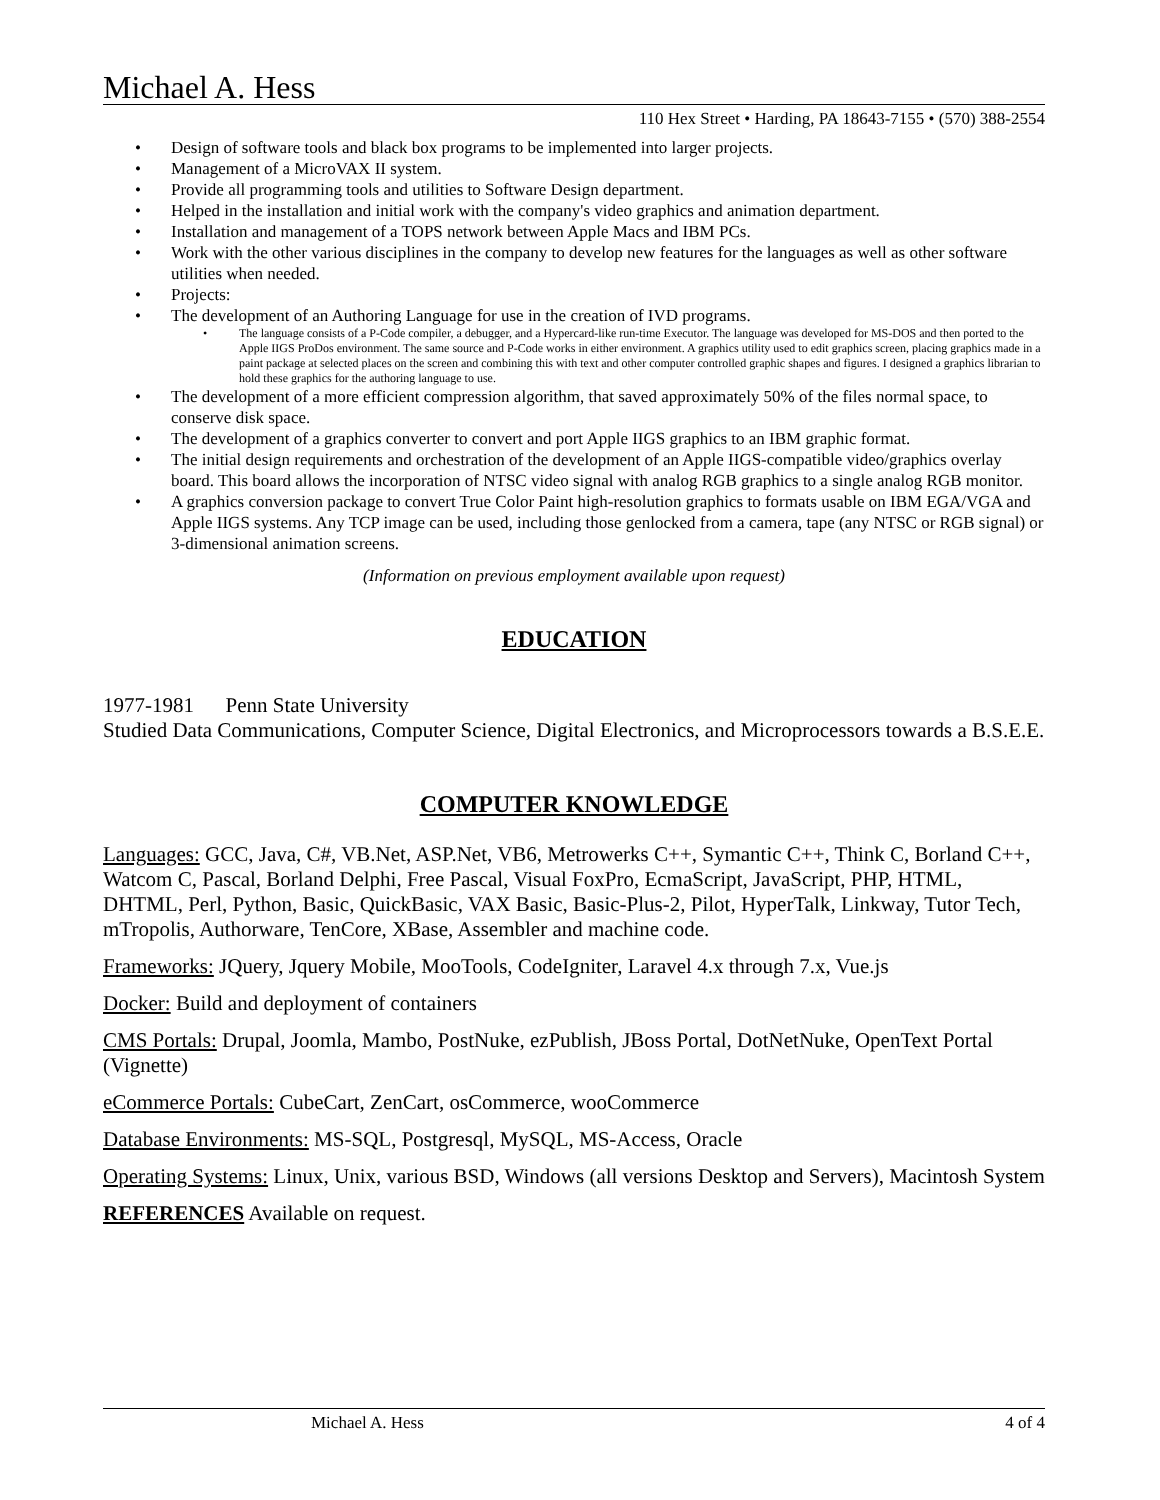Michael A. Hess
110 Hex Street • Harding, PA 18643-7155 • (570) 388-2554
• Design of software tools and black box programs to be implemented into larger projects.
• Management of a MicroVAX II system.
• Provide all programming tools and utilities to Software Design department.
• Helped in the installation and initial work with the company's video graphics and animation department.
• Installation and management of a TOPS network between Apple Macs and IBM PCs.
• Work with the other various disciplines in the company to develop new features for the languages as well as other software utilities when needed.
• Projects:
• The development of an Authoring Language for use in the creation of IVD programs.
• The language consists of a P-Code compiler, a debugger, and a Hypercard-like run-time Executor. The language was developed for MS-DOS and then ported to the Apple IIGS ProDos environment. The same source and P-Code works in either environment. A graphics utility used to edit graphics screen, placing graphics made in a paint package at selected places on the screen and combining this with text and other computer controlled graphic shapes and figures. I designed a graphics librarian to hold these graphics for the authoring language to use.
• The development of a more efficient compression algorithm, that saved approximately 50% of the files normal space, to conserve disk space.
• The development of a graphics converter to convert and port Apple IIGS graphics to an IBM graphic format.
• The initial design requirements and orchestration of the development of an Apple IIGS-compatible video/graphics overlay board. This board allows the incorporation of NTSC video signal with analog RGB graphics to a single analog RGB monitor.
• A graphics conversion package to convert True Color Paint high-resolution graphics to formats usable on IBM EGA/VGA and Apple IIGS systems. Any TCP image can be used, including those genlocked from a camera, tape (any NTSC or RGB signal) or 3-dimensional animation screens.
(Information on previous employment available upon request)
EDUCATION
1977-1981 Penn State University
Studied Data Communications, Computer Science, Digital Electronics, and Microprocessors towards a B.S.E.E.
COMPUTER KNOWLEDGE
Languages: GCC, Java, C#, VB.Net, ASP.Net, VB6, Metrowerks C++, Symantic C++, Think C, Borland C++, Watcom C, Pascal, Borland Delphi, Free Pascal, Visual FoxPro, EcmaScript, JavaScript, PHP, HTML, DHTML, Perl, Python, Basic, QuickBasic, VAX Basic, Basic-Plus-2, Pilot, HyperTalk, Linkway, Tutor Tech, mTropolis, Authorware, TenCore, XBase, Assembler and machine code.
Frameworks: JQuery, Jquery Mobile, MooTools, CodeIgniter, Laravel 4.x through 7.x, Vue.js
Docker: Build and deployment of containers
CMS Portals: Drupal, Joomla, Mambo, PostNuke, ezPublish, JBoss Portal, DotNetNuke, OpenText Portal (Vignette)
eCommerce Portals: CubeCart, ZenCart, osCommerce, wooCommerce
Database Environments: MS-SQL, Postgresql, MySQL, MS-Access, Oracle
Operating Systems: Linux, Unix, various BSD, Windows (all versions Desktop and Servers), Macintosh System
REFERENCES Available on request.
Michael A. Hess 4 of 4